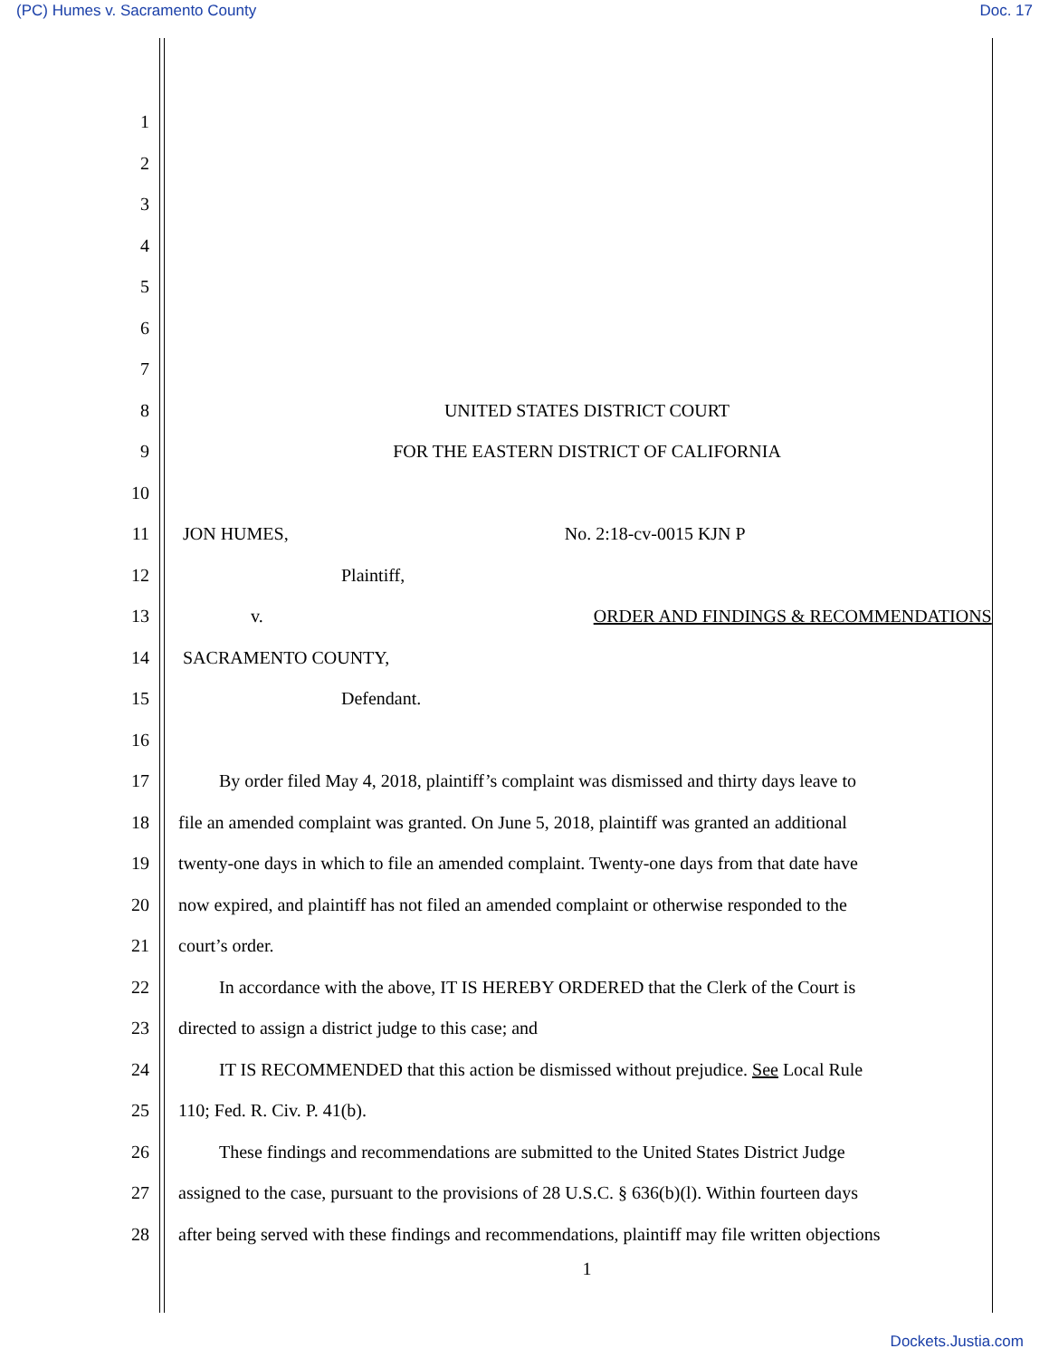(PC) Humes v. Sacramento County Doc. 17
1
2
3
4
5
6
7
8 UNITED STATES DISTRICT COURT
9 FOR THE EASTERN DISTRICT OF CALIFORNIA
10
11 JON HUMES, No. 2:18-cv-0015 KJN P
12 Plaintiff,
13 v. ORDER AND FINDINGS & RECOMMENDATIONS
14 SACRAMENTO COUNTY,
15 Defendant.
16
17 By order filed May 4, 2018, plaintiff’s complaint was dismissed and thirty days leave to
18 file an amended complaint was granted. On June 5, 2018, plaintiff was granted an additional
19 twenty-one days in which to file an amended complaint. Twenty-one days from that date have
20 now expired, and plaintiff has not filed an amended complaint or otherwise responded to the
21 court’s order.
22 In accordance with the above, IT IS HEREBY ORDERED that the Clerk of the Court is
23 directed to assign a district judge to this case; and
24 IT IS RECOMMENDED that this action be dismissed without prejudice. See Local Rule
25 110; Fed. R. Civ. P. 41(b).
26 These findings and recommendations are submitted to the United States District Judge
27 assigned to the case, pursuant to the provisions of 28 U.S.C. § 636(b)(l). Within fourteen days
28 after being served with these findings and recommendations, plaintiff may file written objections
1
Dockets.Justia.com